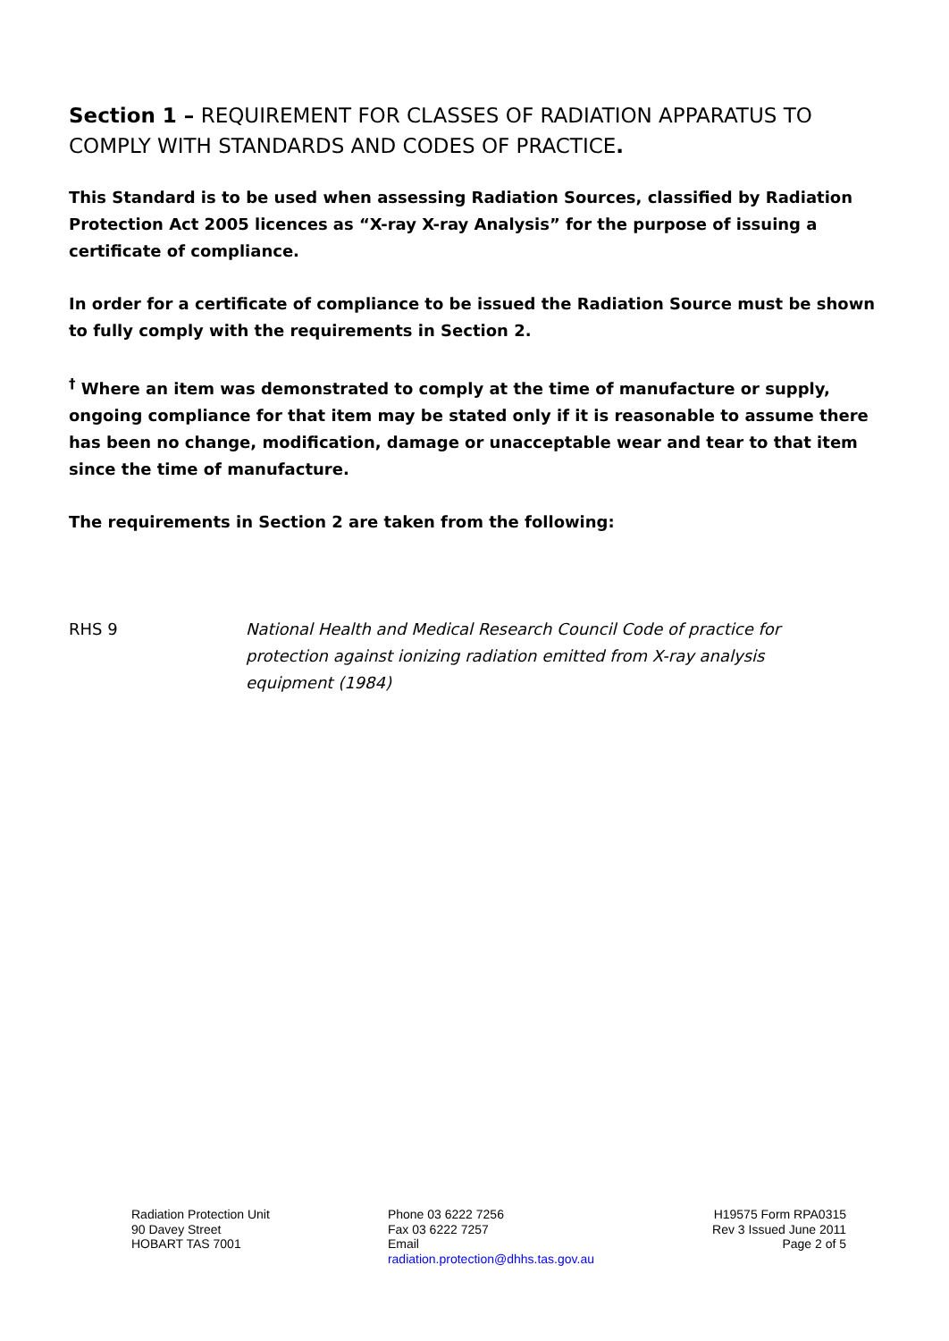Section 1 – REQUIREMENT FOR CLASSES OF RADIATION APPARATUS TO COMPLY WITH STANDARDS AND CODES OF PRACTICE.
This Standard is to be used when assessing Radiation Sources, classified by Radiation Protection Act 2005 licences as “X-ray X-ray Analysis” for the purpose of issuing a certificate of compliance.
In order for a certificate of compliance to be issued the Radiation Source must be shown to fully comply with the requirements in Section 2.
<sup>†</sup> Where an item was demonstrated to comply at the time of manufacture or supply, ongoing compliance for that item may be stated only if it is reasonable to assume there has been no change, modification, damage or unacceptable wear and tear to that item since the time of manufacture.
The requirements in Section 2 are taken from the following:
RHS 9 National Health and Medical Research Council Code of practice for protection against ionizing radiation emitted from X-ray analysis equipment (1984)
Radiation Protection Unit
90 Davey Street
HOBART TAS 7001
Phone 03 6222 7256
Fax 03 6222 7257
Email
radiation.protection@dhhs.tas.gov.au
H19575 Form RPA0315
Rev 3 Issued June 2011
Page 2 of 5